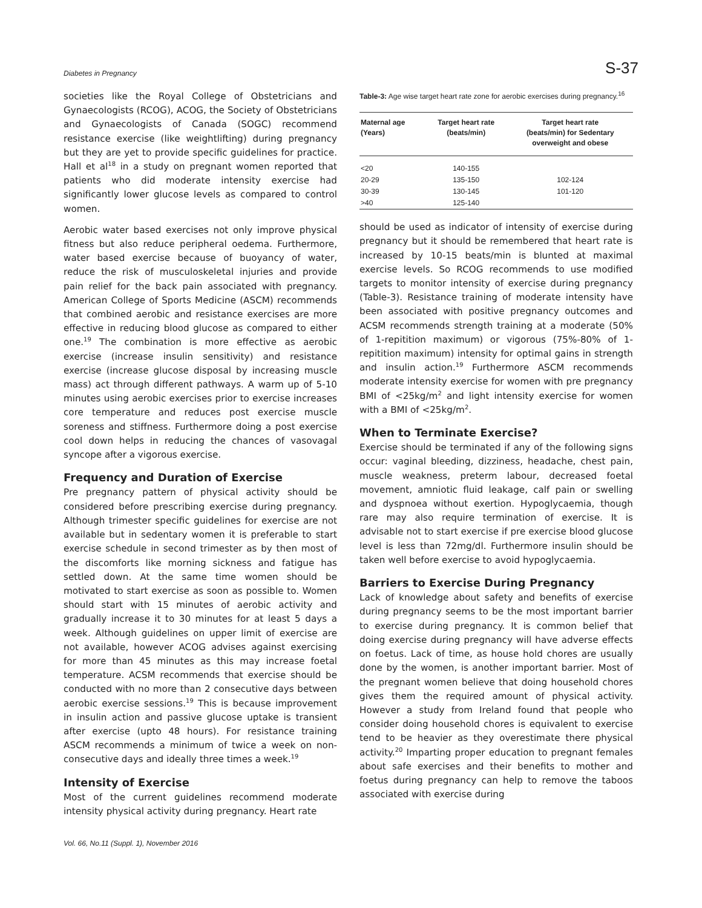Diabetes in Pregnancy S-37
societies like the Royal College of Obstetricians and Gynaecologists (RCOG), ACOG, the Society of Obstetricians and Gynaecologists of Canada (SOGC) recommend resistance exercise (like weightlifting) during pregnancy but they are yet to provide specific guidelines for practice. Hall et al<sup>18</sup> in a study on pregnant women reported that patients who did moderate intensity exercise had significantly lower glucose levels as compared to control women.
Aerobic water based exercises not only improve physical fitness but also reduce peripheral oedema. Furthermore, water based exercise because of buoyancy of water, reduce the risk of musculoskeletal injuries and provide pain relief for the back pain associated with pregnancy. American College of Sports Medicine (ASCM) recommends that combined aerobic and resistance exercises are more effective in reducing blood glucose as compared to either one.<sup>19</sup> The combination is more effective as aerobic exercise (increase insulin sensitivity) and resistance exercise (increase glucose disposal by increasing muscle mass) act through different pathways. A warm up of 5-10 minutes using aerobic exercises prior to exercise increases core temperature and reduces post exercise muscle soreness and stiffness. Furthermore doing a post exercise cool down helps in reducing the chances of vasovagal syncope after a vigorous exercise.
Frequency and Duration of Exercise
Pre pregnancy pattern of physical activity should be considered before prescribing exercise during pregnancy. Although trimester specific guidelines for exercise are not available but in sedentary women it is preferable to start exercise schedule in second trimester as by then most of the discomforts like morning sickness and fatigue has settled down. At the same time women should be motivated to start exercise as soon as possible to. Women should start with 15 minutes of aerobic activity and gradually increase it to 30 minutes for at least 5 days a week. Although guidelines on upper limit of exercise are not available, however ACOG advises against exercising for more than 45 minutes as this may increase foetal temperature. ACSM recommends that exercise should be conducted with no more than 2 consecutive days between aerobic exercise sessions.<sup>19</sup> This is because improvement in insulin action and passive glucose uptake is transient after exercise (upto 48 hours). For resistance training ASCM recommends a minimum of twice a week on non-consecutive days and ideally three times a week.<sup>19</sup>
Intensity of Exercise
Most of the current guidelines recommend moderate intensity physical activity during pregnancy. Heart rate
Vol. 66, No.11 (Suppl. 1), November 2016
Table-3: Age wise target heart rate zone for aerobic exercises during pregnancy.<sup>16</sup>
| Maternal age (Years) | Target heart rate (beats/min) | Target heart rate (beats/min) for Sedentary overweight and obese |
| --- | --- | --- |
| <20 | 140-155 | |
| 20-29 | 135-150 | 102-124 |
| 30-39 | 130-145 | 101-120 |
| >40 | 125-140 | |
should be used as indicator of intensity of exercise during pregnancy but it should be remembered that heart rate is increased by 10-15 beats/min is blunted at maximal exercise levels. So RCOG recommends to use modified targets to monitor intensity of exercise during pregnancy (Table-3). Resistance training of moderate intensity have been associated with positive pregnancy outcomes and ACSM recommends strength training at a moderate (50% of 1-repitition maximum) or vigorous (75%-80% of 1-repitition maximum) intensity for optimal gains in strength and insulin action.<sup>19</sup> Furthermore ASCM recommends moderate intensity exercise for women with pre pregnancy BMI of <25kg/m<sup>2</sup> and light intensity exercise for women with a BMI of <25kg/m<sup>2</sup>.
When to Terminate Exercise?
Exercise should be terminated if any of the following signs occur: vaginal bleeding, dizziness, headache, chest pain, muscle weakness, preterm labour, decreased foetal movement, amniotic fluid leakage, calf pain or swelling and dyspnoea without exertion. Hypoglycaemia, though rare may also require termination of exercise. It is advisable not to start exercise if pre exercise blood glucose level is less than 72mg/dl. Furthermore insulin should be taken well before exercise to avoid hypoglycaemia.
Barriers to Exercise During Pregnancy
Lack of knowledge about safety and benefits of exercise during pregnancy seems to be the most important barrier to exercise during pregnancy. It is common belief that doing exercise during pregnancy will have adverse effects on foetus. Lack of time, as house hold chores are usually done by the women, is another important barrier. Most of the pregnant women believe that doing household chores gives them the required amount of physical activity. However a study from Ireland found that people who consider doing household chores is equivalent to exercise tend to be heavier as they overestimate there physical activity.<sup>20</sup> Imparting proper education to pregnant females about safe exercises and their benefits to mother and foetus during pregnancy can help to remove the taboos associated with exercise during